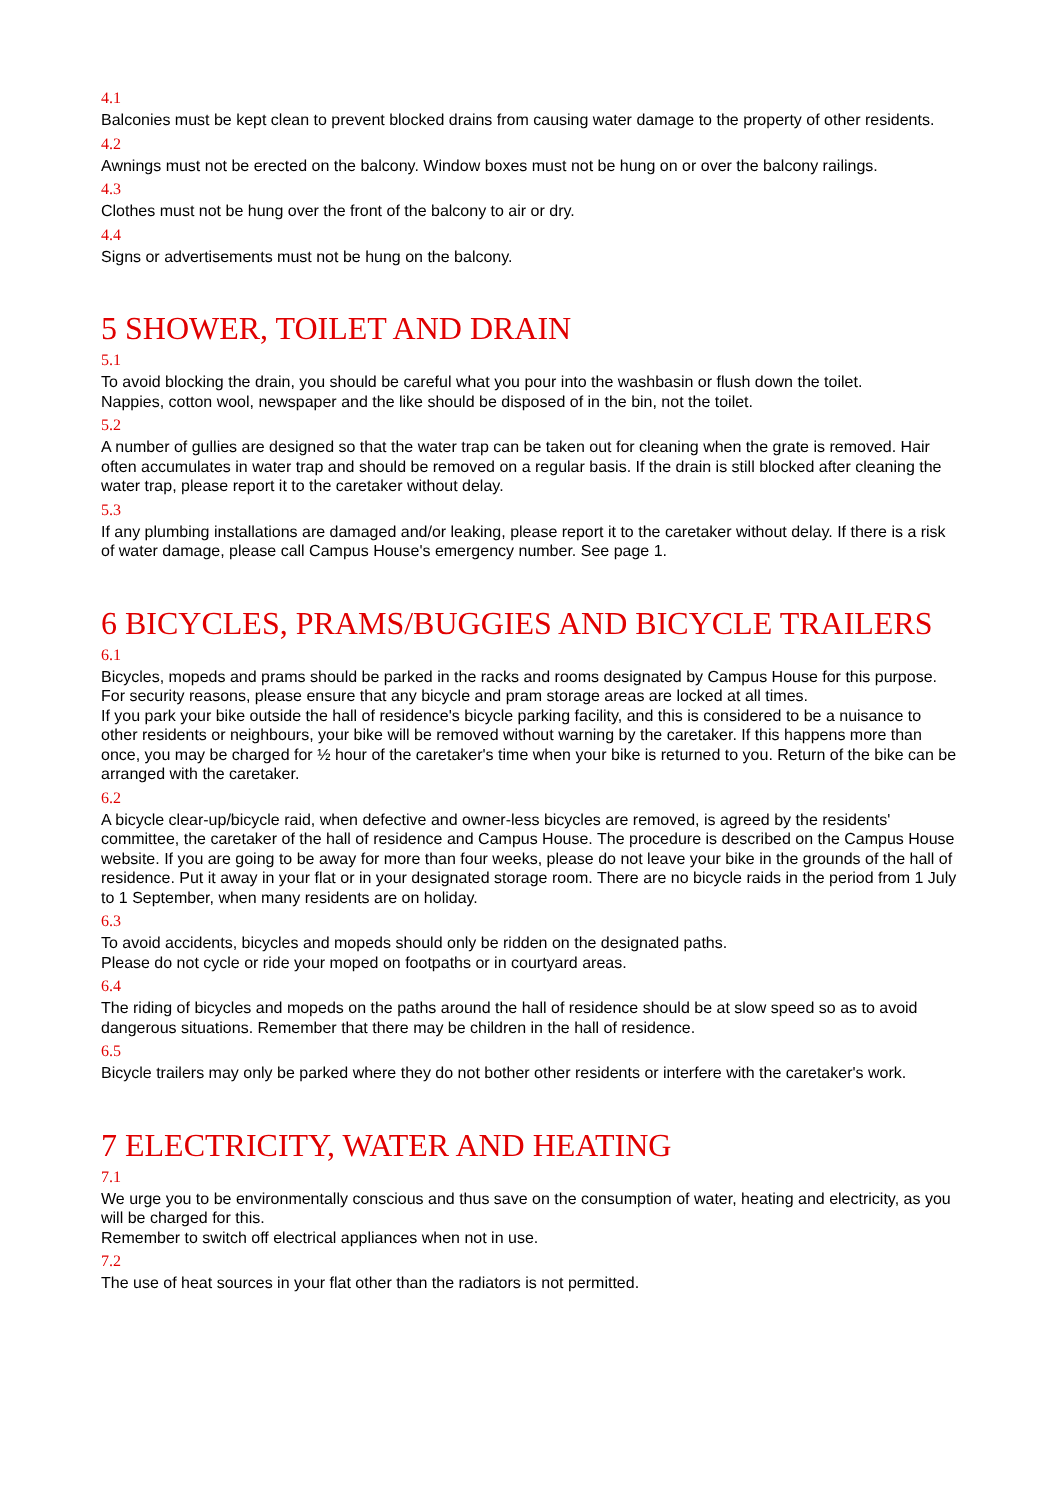4.1
Balconies must be kept clean to prevent blocked drains from causing water damage to the property of other residents.
4.2
Awnings must not be erected on the balcony. Window boxes must not be hung on or over the balcony railings.
4.3
Clothes must not be hung over the front of the balcony to air or dry.
4.4
Signs or advertisements must not be hung on the balcony.
5 SHOWER, TOILET AND DRAIN
5.1
To avoid blocking the drain, you should be careful what you pour into the washbasin or flush down the toilet.
Nappies, cotton wool, newspaper and the like should be disposed of in the bin, not the toilet.
5.2
A number of gullies are designed so that the water trap can be taken out for cleaning when the grate is removed. Hair often accumulates in water trap and should be removed on a regular basis. If the drain is still blocked after cleaning the water trap, please report it to the caretaker without delay.
5.3
If any plumbing installations are damaged and/or leaking, please report it to the caretaker without delay. If there is a risk of water damage, please call Campus House's emergency number. See page 1.
6 BICYCLES, PRAMS/BUGGIES AND BICYCLE TRAILERS
6.1
Bicycles, mopeds and prams should be parked in the racks and rooms designated by Campus House for this purpose. For security reasons, please ensure that any bicycle and pram storage areas are locked at all times.
If you park your bike outside the hall of residence's bicycle parking facility, and this is considered to be a nuisance to other residents or neighbours, your bike will be removed without warning by the caretaker. If this happens more than once, you may be charged for ½ hour of the caretaker's time when your bike is returned to you. Return of the bike can be arranged with the caretaker.
6.2
A bicycle clear-up/bicycle raid, when defective and owner-less bicycles are removed, is agreed by the residents' committee, the caretaker of the hall of residence and Campus House. The procedure is described on the Campus House website. If you are going to be away for more than four weeks, please do not leave your bike in the grounds of the hall of residence. Put it away in your flat or in your designated storage room. There are no bicycle raids in the period from 1 July to 1 September, when many residents are on holiday.
6.3
To avoid accidents, bicycles and mopeds should only be ridden on the designated paths.
Please do not cycle or ride your moped on footpaths or in courtyard areas.
6.4
The riding of bicycles and mopeds on the paths around the hall of residence should be at slow speed so as to avoid dangerous situations. Remember that there may be children in the hall of residence.
6.5
Bicycle trailers may only be parked where they do not bother other residents or interfere with the caretaker's work.
7 ELECTRICITY, WATER AND HEATING
7.1
We urge you to be environmentally conscious and thus save on the consumption of water, heating and electricity, as you will be charged for this.
Remember to switch off electrical appliances when not in use.
7.2
The use of heat sources in your flat other than the radiators is not permitted.